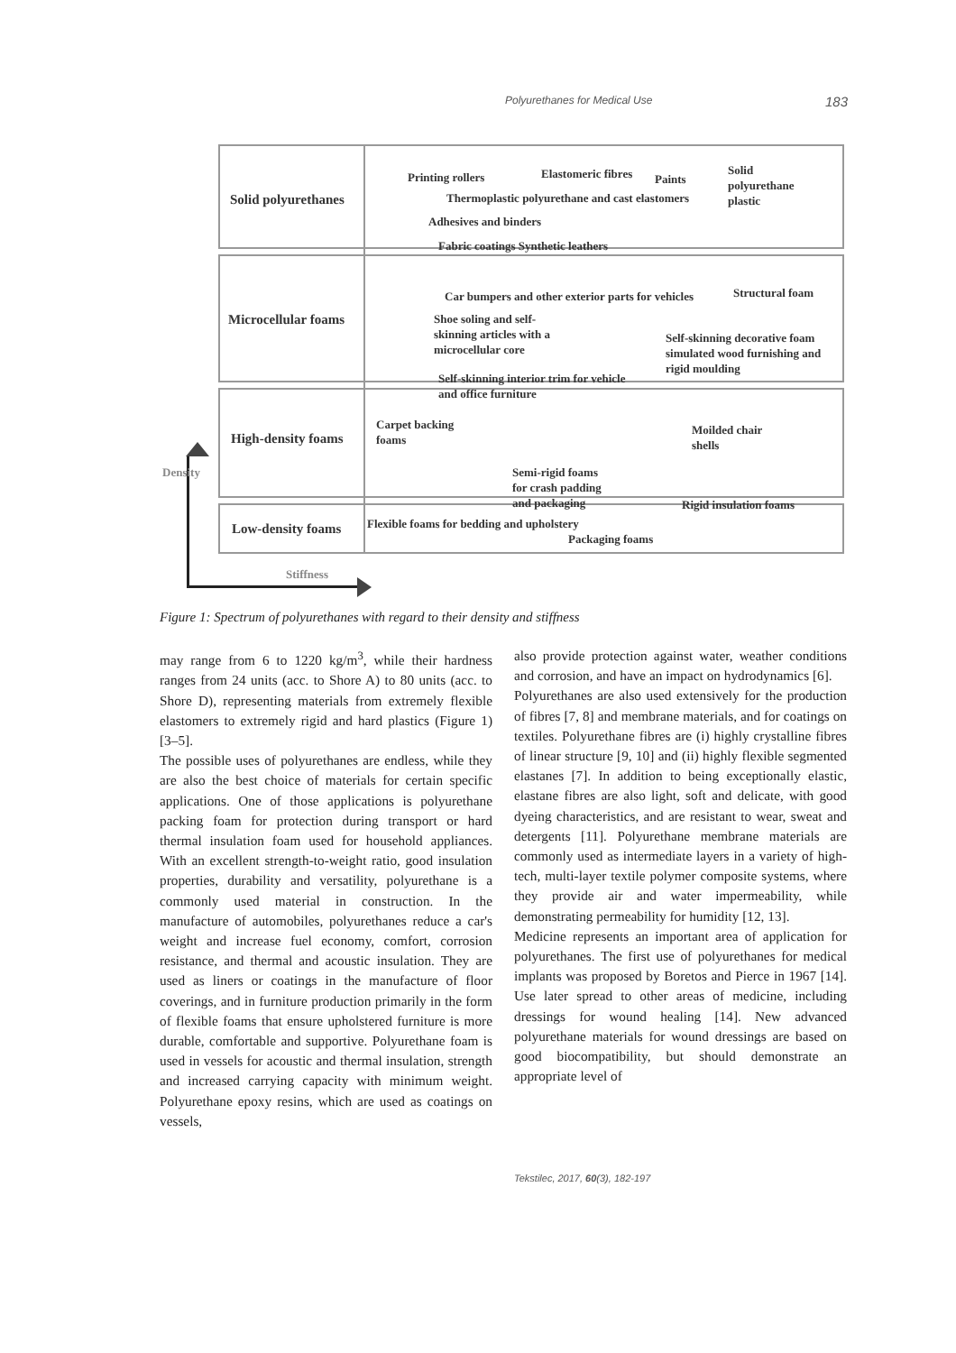Polyurethanes for Medical Use 183
Density
Solid polyurethanes
Printing rollers Elastomeric fibres Paints
Solid
polyurethane
plastic
Thermoplastic polyurethane and cast elastomers
Adhesives and binders
Fabric coatings Synthetic leathers
Microcellular foams
Car bumpers and other exterior parts for vehicles
Structural foam
Shoe soling and self-
skinning articles with a
microcellular core
Self-skinning decorative foam
simulated wood furnishing and
rigid moulding
Self-skinning interior trim for vehicle
and office furniture
High-density foams
Carpet backing
foams
Moilded chair
shells
Semi-rigid foams
for crash padding
and packaging
Rigid insulation foams
Low-density foams
Flexible foams for bedding and upholstery
Packaging foams
Stiffness
Figure 1: Spectrum of polyurethanes with regard to their density and stiffness
may range from 6 to 1220 kg/m<sup>3</sup>, while their hardness ranges from 24 units (acc. to Shore A) to 80 units (acc. to Shore D), representing materials from extremely flexible elastomers to extremely rigid and hard plastics (Figure 1) [3–5].
The possible uses of polyurethanes are endless, while they are also the best choice of materials for certain specific applications. One of those applications is polyurethane packing foam for protection during transport or hard thermal insulation foam used for household appliances. With an excellent strength-to-weight ratio, good insulation properties, durability and versatility, polyurethane is a commonly used material in construction. In the manufacture of automobiles, polyurethanes reduce a car's weight and increase fuel economy, comfort, corrosion resistance, and thermal and acoustic insulation. They are used as liners or coatings in the manufacture of floor coverings, and in furniture production primarily in the form of flexible foams that ensure upholstered furniture is more durable, comfortable and supportive. Polyurethane foam is used in vessels for acoustic and thermal insulation, strength and increased carrying capacity with minimum weight. Polyurethane epoxy resins, which are used as coatings on vessels,
also provide protection against water, weather conditions and corrosion, and have an impact on hydrodynamics [6].
Polyurethanes are also used extensively for the production of fibres [7, 8] and membrane materials, and for coatings on textiles. Polyurethane fibres are (i) highly crystalline fibres of linear structure [9, 10] and (ii) highly flexible segmented elastanes [7]. In addition to being exceptionally elastic, elastane fibres are also light, soft and delicate, with good dyeing characteristics, and are resistant to wear, sweat and detergents [11]. Polyurethane membrane materials are commonly used as intermediate layers in a variety of high-tech, multi-layer textile polymer composite systems, where they provide air and water impermeability, while demonstrating permeability for humidity [12, 13].
Medicine represents an important area of application for polyurethanes. The first use of polyurethanes for medical implants was proposed by Boretos and Pierce in 1967 [14]. Use later spread to other areas of medicine, including dressings for wound healing [14]. New advanced polyurethane materials for wound dressings are based on good biocompatibility, but should demonstrate an appropriate level of
Tekstilec, 2017, 60(3), 182-197